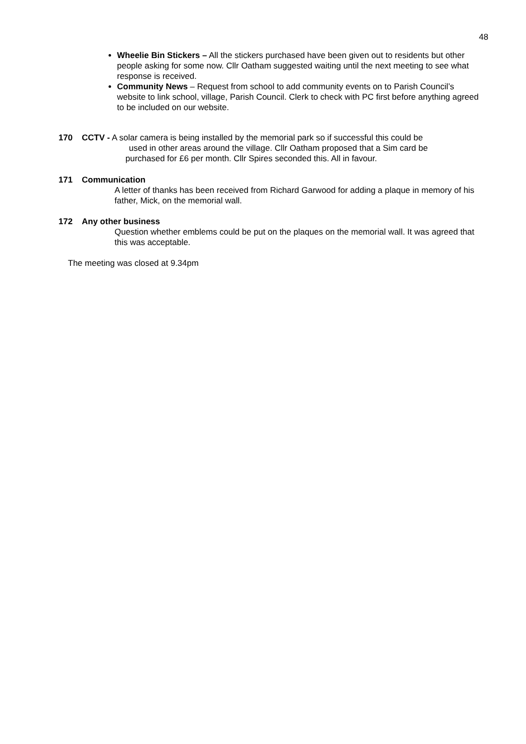48
Wheelie Bin Stickers – All the stickers purchased have been given out to residents but other people asking for some now. Cllr Oatham suggested waiting until the next meeting to see what response is received.
Community News – Request from school to add community events on to Parish Council’s website to link school, village, Parish Council. Clerk to check with PC first before anything agreed to be included on our website.
170 CCTV - A solar camera is being installed by the memorial park so if successful this could be
used in other areas around the village. Cllr Oatham proposed that a Sim card be
purchased for £6 per month. Cllr Spires seconded this. All in favour.
171 Communication
A letter of thanks has been received from Richard Garwood for adding a plaque in memory of his father, Mick, on the memorial wall.
172 Any other business
Question whether emblems could be put on the plaques on the memorial wall. It was agreed that this was acceptable.
The meeting was closed at 9.34pm